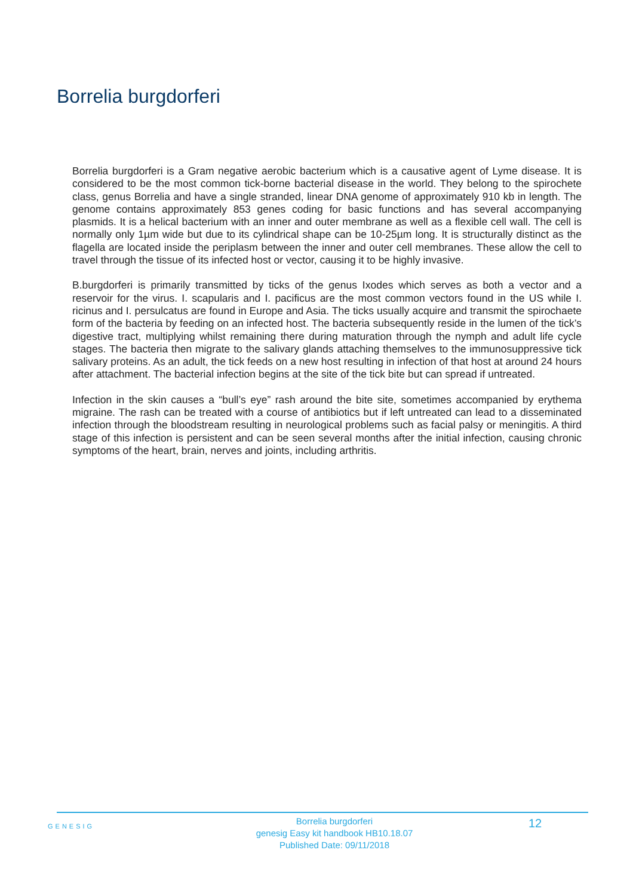Borrelia burgdorferi
Borrelia burgdorferi is a Gram negative aerobic bacterium which is a causative agent of Lyme disease. It is considered to be the most common tick-borne bacterial disease in the world. They belong to the spirochete class, genus Borrelia and have a single stranded, linear DNA genome of approximately 910 kb in length. The genome contains approximately 853 genes coding for basic functions and has several accompanying plasmids. It is a helical bacterium with an inner and outer membrane as well as a flexible cell wall. The cell is normally only 1µm wide but due to its cylindrical shape can be 10-25µm long. It is structurally distinct as the flagella are located inside the periplasm between the inner and outer cell membranes. These allow the cell to travel through the tissue of its infected host or vector, causing it to be highly invasive.
B.burgdorferi is primarily transmitted by ticks of the genus Ixodes which serves as both a vector and a reservoir for the virus. I. scapularis and I. pacificus are the most common vectors found in the US while I. ricinus and I. persulcatus are found in Europe and Asia. The ticks usually acquire and transmit the spirochaete form of the bacteria by feeding on an infected host. The bacteria subsequently reside in the lumen of the tick’s digestive tract, multiplying whilst remaining there during maturation through the nymph and adult life cycle stages. The bacteria then migrate to the salivary glands attaching themselves to the immunosuppressive tick salivary proteins. As an adult, the tick feeds on a new host resulting in infection of that host at around 24 hours after attachment. The bacterial infection begins at the site of the tick bite but can spread if untreated.
Infection in the skin causes a “bull’s eye” rash around the bite site, sometimes accompanied by erythema migraine. The rash can be treated with a course of antibiotics but if left untreated can lead to a disseminated infection through the bloodstream resulting in neurological problems such as facial palsy or meningitis. A third stage of this infection is persistent and can be seen several months after the initial infection, causing chronic symptoms of the heart, brain, nerves and joints, including arthritis.
GENESIG
Borrelia burgdorferi
genesig Easy kit handbook HB10.18.07
Published Date: 09/11/2018
12